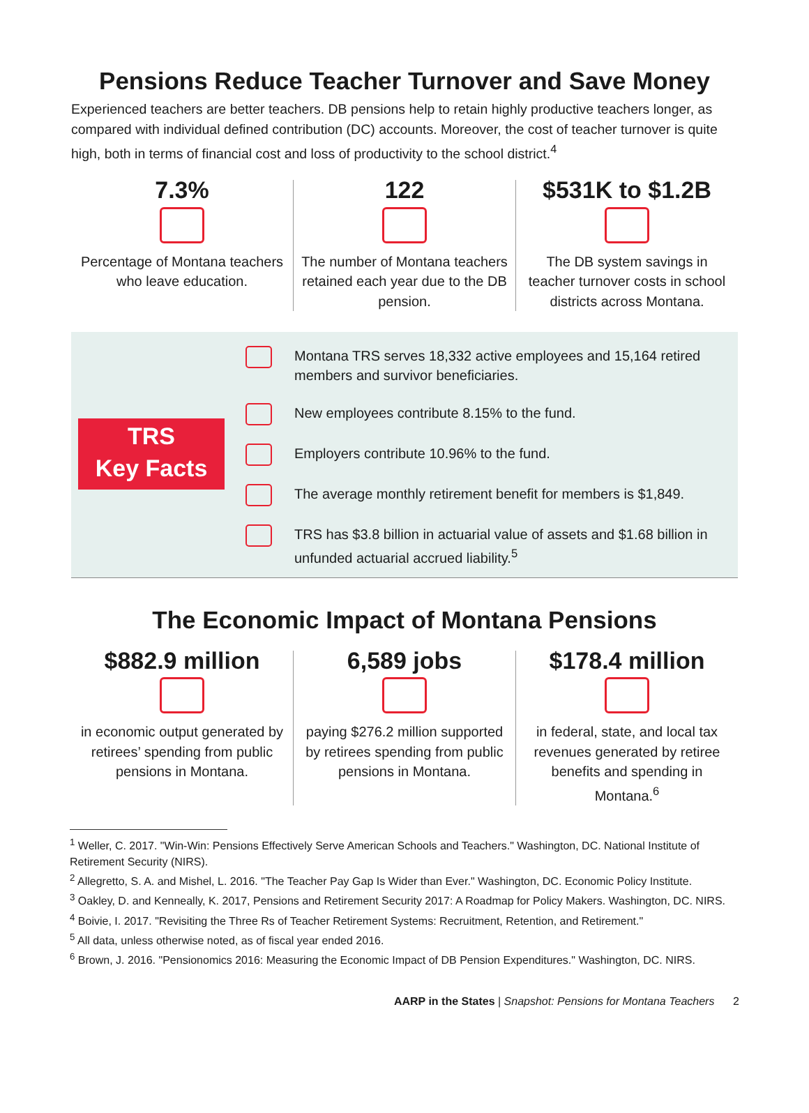Pensions Reduce Teacher Turnover and Save Money
Experienced teachers are better teachers. DB pensions help to retain highly productive teachers longer, as compared with individual defined contribution (DC) accounts. Moreover, the cost of teacher turnover is quite high, both in terms of financial cost and loss of productivity to the school district.<sup>4</sup>
7.3%
Percentage of Montana teachers who leave education.
122
The number of Montana teachers retained each year due to the DB pension.
$531K to $1.2B
The DB system savings in teacher turnover costs in school districts across Montana.
TRS
Key Facts
Montana TRS serves 18,332 active employees and 15,164 retired members and survivor beneficiaries.
New employees contribute 8.15% to the fund.
Employers contribute 10.96% to the fund.
The average monthly retirement benefit for members is $1,849.
TRS has $3.8 billion in actuarial value of assets and $1.68 billion in unfunded actuarial accrued liability.<sup>5</sup>
The Economic Impact of Montana Pensions
$882.9 million
in economic output generated by retirees’ spending from public pensions in Montana.
6,589 jobs
paying $276.2 million supported by retirees spending from public pensions in Montana.
$178.4 million
in federal, state, and local tax revenues generated by retiree benefits and spending in Montana.<sup>6</sup>
<sup>1</sup> Weller, C. 2017. "Win-Win: Pensions Effectively Serve American Schools and Teachers." Washington, DC. National Institute of Retirement Security (NIRS).
<sup>2</sup> Allegretto, S. A. and Mishel, L. 2016. "The Teacher Pay Gap Is Wider than Ever." Washington, DC. Economic Policy Institute.
<sup>3</sup> Oakley, D. and Kenneally, K. 2017, Pensions and Retirement Security 2017: A Roadmap for Policy Makers. Washington, DC. NIRS.
<sup>4</sup> Boivie, I. 2017. "Revisiting the Three Rs of Teacher Retirement Systems: Recruitment, Retention, and Retirement."
<sup>5</sup> All data, unless otherwise noted, as of fiscal year ended 2016.
<sup>6</sup> Brown, J. 2016. "Pensionomics 2016: Measuring the Economic Impact of DB Pension Expenditures." Washington, DC. NIRS.
AARP in the States | Snapshot: Pensions for Montana Teachers 2